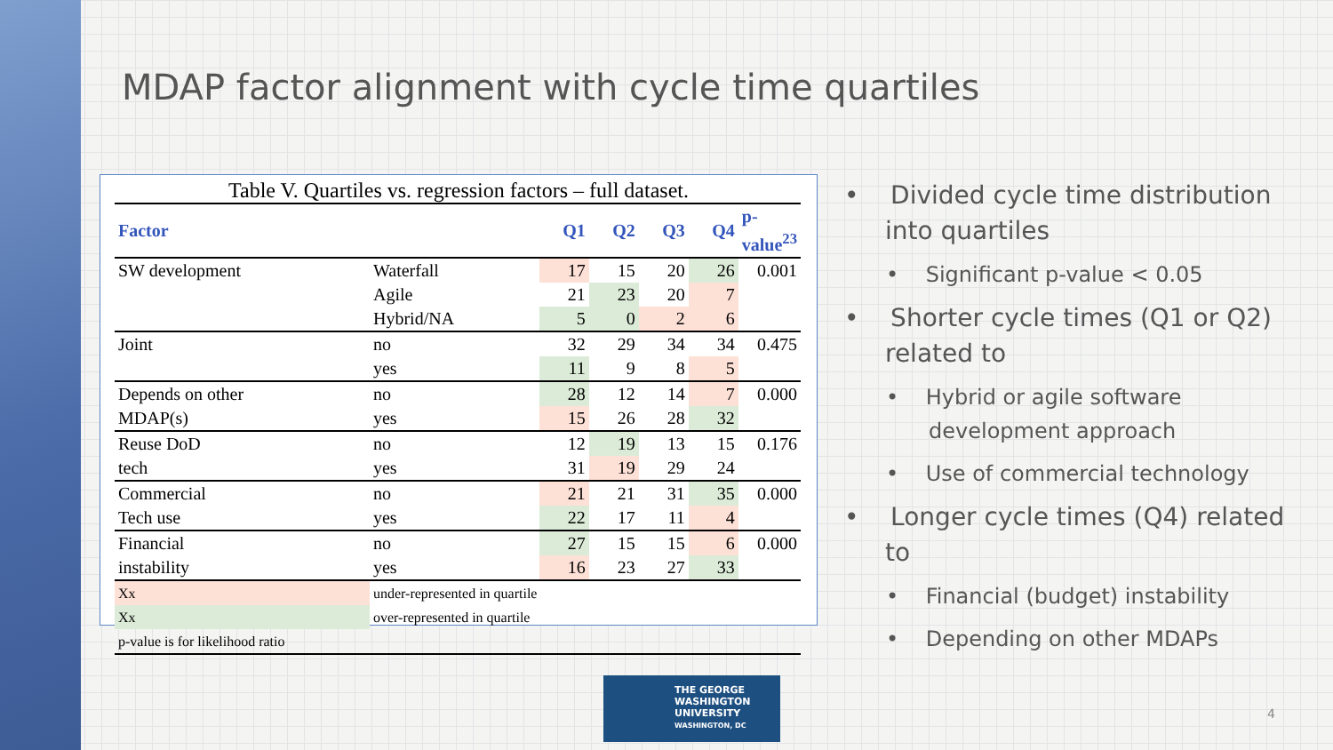MDAP factor alignment with cycle time quartiles
Table V. Quartiles vs. regression factors – full dataset.
| Factor | | Q1 | Q2 | Q3 | Q4 | p-value<sup>23</sup> |
| --- | --- | --- | --- | --- | --- | --- |
| SW development | Waterfall | 17 | 15 | 20 | 26 | 0.001 |
| | Agile | 21 | 23 | 20 | 7 | |
| | Hybrid/NA | 5 | 0 | 2 | 6 | |
| Joint | no | 32 | 29 | 34 | 34 | 0.475 |
| | yes | 11 | 9 | 8 | 5 | |
| Depends on other | no | 28 | 12 | 14 | 7 | 0.000 |
| MDAP(s) | yes | 15 | 26 | 28 | 32 | |
| Reuse DoD | no | 12 | 19 | 13 | 15 | 0.176 |
| tech | yes | 31 | 19 | 29 | 24 | |
| Commercial | no | 21 | 21 | 31 | 35 | 0.000 |
| Tech use | yes | 22 | 17 | 11 | 4 | |
| Financial | no | 27 | 15 | 15 | 6 | 0.000 |
| instability | yes | 16 | 23 | 27 | 33 | |
| Xx | under-represented in quartile | | | | | |
| Xx | over-represented in quartile | | | | | |
| p-value is for likelihood ratio | | | | | | |
• Divided cycle time distribution into quartiles
• Significant p-value < 0.05
• Shorter cycle times (Q1 or Q2) related to
• Hybrid or agile software development approach
• Use of commercial technology
• Longer cycle times (Q4) related to
• Financial (budget) instability
• Depending on other MDAPs
THE GEORGE
WASHINGTON
UNIVERSITY
WASHINGTON, DC
4